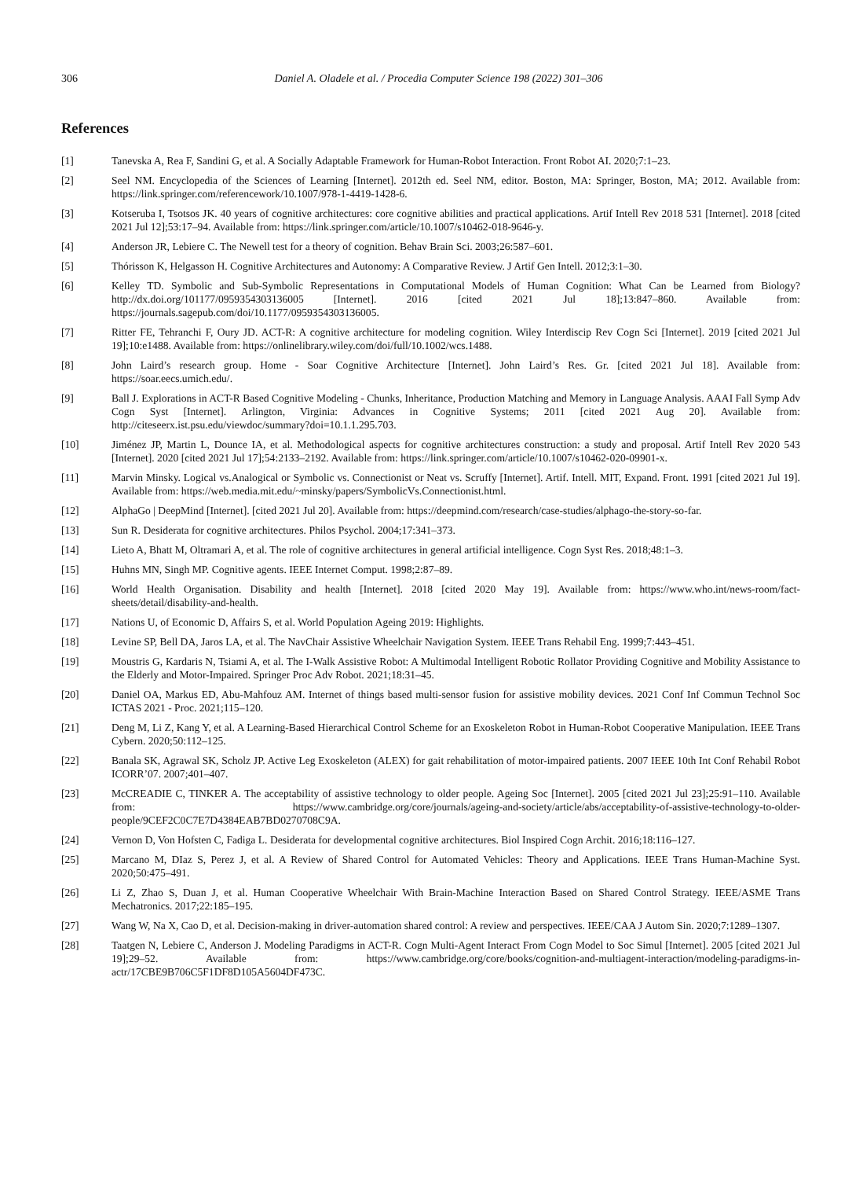306 Daniel A. Oladele et al. / Procedia Computer Science 198 (2022) 301–306
References
[1] Tanevska A, Rea F, Sandini G, et al. A Socially Adaptable Framework for Human-Robot Interaction. Front Robot AI. 2020;7:1–23.
[2] Seel NM. Encyclopedia of the Sciences of Learning [Internet]. 2012th ed. Seel NM, editor. Boston, MA: Springer, Boston, MA; 2012. Available from: https://link.springer.com/referencework/10.1007/978-1-4419-1428-6.
[3] Kotseruba I, Tsotsos JK. 40 years of cognitive architectures: core cognitive abilities and practical applications. Artif Intell Rev 2018 531 [Internet]. 2018 [cited 2021 Jul 12];53:17–94. Available from: https://link.springer.com/article/10.1007/s10462-018-9646-y.
[4] Anderson JR, Lebiere C. The Newell test for a theory of cognition. Behav Brain Sci. 2003;26:587–601.
[5] Thórisson K, Helgasson H. Cognitive Architectures and Autonomy: A Comparative Review. J Artif Gen Intell. 2012;3:1–30.
[6] Kelley TD. Symbolic and Sub-Symbolic Representations in Computational Models of Human Cognition: What Can be Learned from Biology? http://dx.doi.org/101177/0959354303136005 [Internet]. 2016 [cited 2021 Jul 18];13:847–860. Available from: https://journals.sagepub.com/doi/10.1177/0959354303136005.
[7] Ritter FE, Tehranchi F, Oury JD. ACT-R: A cognitive architecture for modeling cognition. Wiley Interdiscip Rev Cogn Sci [Internet]. 2019 [cited 2021 Jul 19];10:e1488. Available from: https://onlinelibrary.wiley.com/doi/full/10.1002/wcs.1488.
[8] John Laird’s research group. Home - Soar Cognitive Architecture [Internet]. John Laird’s Res. Gr. [cited 2021 Jul 18]. Available from: https://soar.eecs.umich.edu/.
[9] Ball J. Explorations in ACT-R Based Cognitive Modeling - Chunks, Inheritance, Production Matching and Memory in Language Analysis. AAAI Fall Symp Adv Cogn Syst [Internet]. Arlington, Virginia: Advances in Cognitive Systems; 2011 [cited 2021 Aug 20]. Available from: http://citeseerx.ist.psu.edu/viewdoc/summary?doi=10.1.1.295.703.
[10] Jiménez JP, Martin L, Dounce IA, et al. Methodological aspects for cognitive architectures construction: a study and proposal. Artif Intell Rev 2020 543 [Internet]. 2020 [cited 2021 Jul 17];54:2133–2192. Available from: https://link.springer.com/article/10.1007/s10462-020-09901-x.
[11] Marvin Minsky. Logical vs.Analogical or Symbolic vs. Connectionist or Neat vs. Scruffy [Internet]. Artif. Intell. MIT, Expand. Front. 1991 [cited 2021 Jul 19]. Available from: https://web.media.mit.edu/~minsky/papers/SymbolicVs.Connectionist.html.
[12] AlphaGo | DeepMind [Internet]. [cited 2021 Jul 20]. Available from: https://deepmind.com/research/case-studies/alphago-the-story-so-far.
[13] Sun R. Desiderata for cognitive architectures. Philos Psychol. 2004;17:341–373.
[14] Lieto A, Bhatt M, Oltramari A, et al. The role of cognitive architectures in general artificial intelligence. Cogn Syst Res. 2018;48:1–3.
[15] Huhns MN, Singh MP. Cognitive agents. IEEE Internet Comput. 1998;2:87–89.
[16] World Health Organisation. Disability and health [Internet]. 2018 [cited 2020 May 19]. Available from: https://www.who.int/news-room/fact-sheets/detail/disability-and-health.
[17] Nations U, of Economic D, Affairs S, et al. World Population Ageing 2019: Highlights.
[18] Levine SP, Bell DA, Jaros LA, et al. The NavChair Assistive Wheelchair Navigation System. IEEE Trans Rehabil Eng. 1999;7:443–451.
[19] Moustris G, Kardaris N, Tsiami A, et al. The I-Walk Assistive Robot: A Multimodal Intelligent Robotic Rollator Providing Cognitive and Mobility Assistance to the Elderly and Motor-Impaired. Springer Proc Adv Robot. 2021;18:31–45.
[20] Daniel OA, Markus ED, Abu-Mahfouz AM. Internet of things based multi-sensor fusion for assistive mobility devices. 2021 Conf Inf Commun Technol Soc ICTAS 2021 - Proc. 2021;115–120.
[21] Deng M, Li Z, Kang Y, et al. A Learning-Based Hierarchical Control Scheme for an Exoskeleton Robot in Human-Robot Cooperative Manipulation. IEEE Trans Cybern. 2020;50:112–125.
[22] Banala SK, Agrawal SK, Scholz JP. Active Leg Exoskeleton (ALEX) for gait rehabilitation of motor-impaired patients. 2007 IEEE 10th Int Conf Rehabil Robot ICORR’07. 2007;401–407.
[23] McCREADIE C, TINKER A. The acceptability of assistive technology to older people. Ageing Soc [Internet]. 2005 [cited 2021 Jul 23];25:91–110. Available from: https://www.cambridge.org/core/journals/ageing-and-society/article/abs/acceptability-of-assistive-technology-to-older-people/9CEF2C0C7E7D4384EAB7BD0270708C9A.
[24] Vernon D, Von Hofsten C, Fadiga L. Desiderata for developmental cognitive architectures. Biol Inspired Cogn Archit. 2016;18:116–127.
[25] Marcano M, DIaz S, Perez J, et al. A Review of Shared Control for Automated Vehicles: Theory and Applications. IEEE Trans Human-Machine Syst. 2020;50:475–491.
[26] Li Z, Zhao S, Duan J, et al. Human Cooperative Wheelchair With Brain-Machine Interaction Based on Shared Control Strategy. IEEE/ASME Trans Mechatronics. 2017;22:185–195.
[27] Wang W, Na X, Cao D, et al. Decision-making in driver-automation shared control: A review and perspectives. IEEE/CAA J Autom Sin. 2020;7:1289–1307.
[28] Taatgen N, Lebiere C, Anderson J. Modeling Paradigms in ACT-R. Cogn Multi-Agent Interact From Cogn Model to Soc Simul [Internet]. 2005 [cited 2021 Jul 19];29–52. Available from: https://www.cambridge.org/core/books/cognition-and-multiagent-interaction/modeling-paradigms-in-actr/17CBE9B706C5F1DF8D105A5604DF473C.